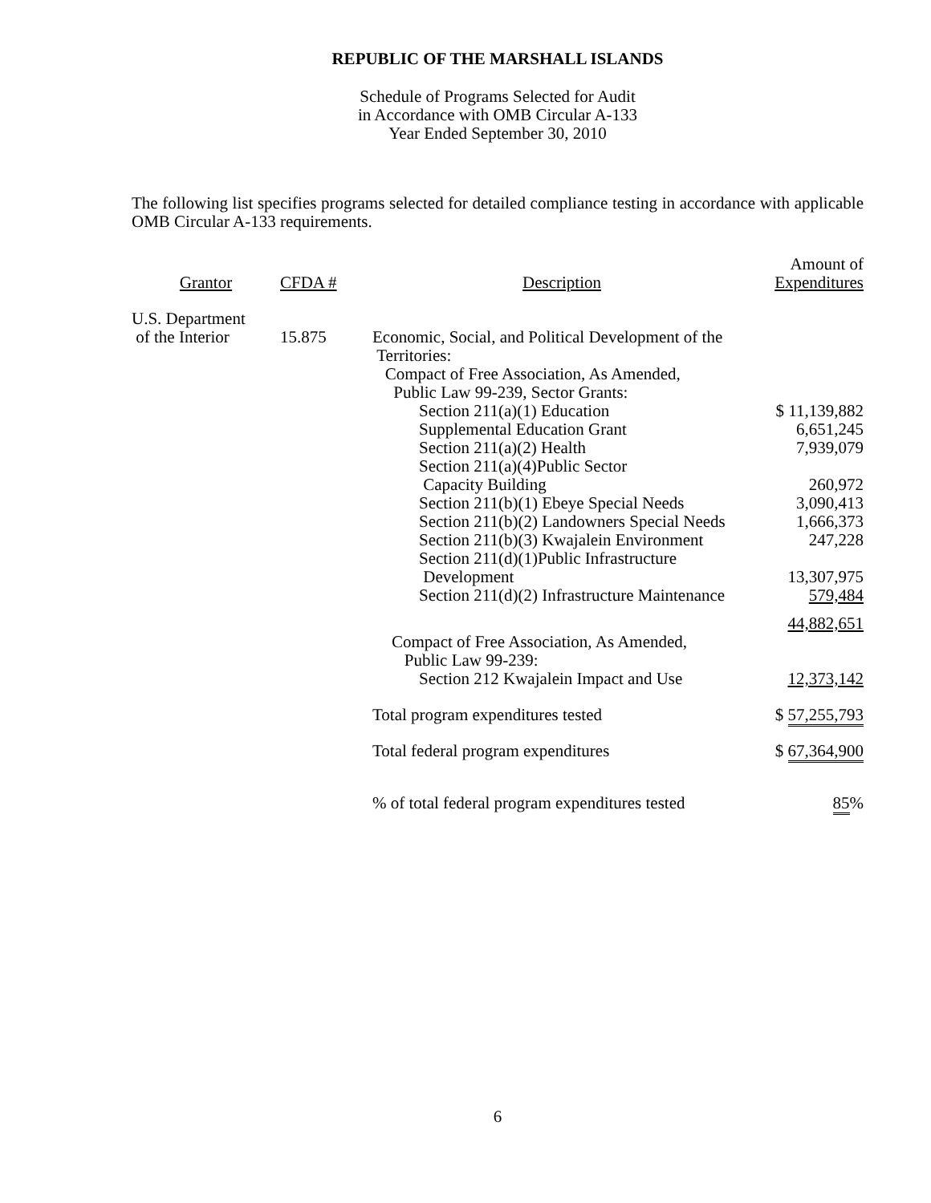REPUBLIC OF THE MARSHALL ISLANDS
Schedule of Programs Selected for Audit
in Accordance with OMB Circular A-133
Year Ended September 30, 2010
The following list specifies programs selected for detailed compliance testing in accordance with applicable OMB Circular A-133 requirements.
| Grantor | CFDA # | Description | Amount of Expenditures |
| --- | --- | --- | --- |
| U.S. Department of the Interior | 15.875 | Economic, Social, and Political Development of the Territories: Compact of Free Association, As Amended, Public Law 99-239, Sector Grants: | |
| | | Section 211(a)(1) Education | $ 11,139,882 |
| | | Supplemental Education Grant | 6,651,245 |
| | | Section 211(a)(2) Health | 7,939,079 |
| | | Section 211(a)(4)Public Sector Capacity Building | 260,972 |
| | | Section 211(b)(1) Ebeye Special Needs | 3,090,413 |
| | | Section 211(b)(2) Landowners Special Needs | 1,666,373 |
| | | Section 211(b)(3) Kwajalein Environment | 247,228 |
| | | Section 211(d)(1)Public Infrastructure Development | 13,307,975 |
| | | Section 211(d)(2) Infrastructure Maintenance | 579,484 |
| | | | 44,882,651 |
| | | Compact of Free Association, As Amended, Public Law 99-239: | |
| | | Section 212 Kwajalein Impact and Use | 12,373,142 |
| | | Total program expenditures tested | $ 57,255,793 |
| | | Total federal program expenditures | $ 67,364,900 |
| | | % of total federal program expenditures tested | 85 % |
6